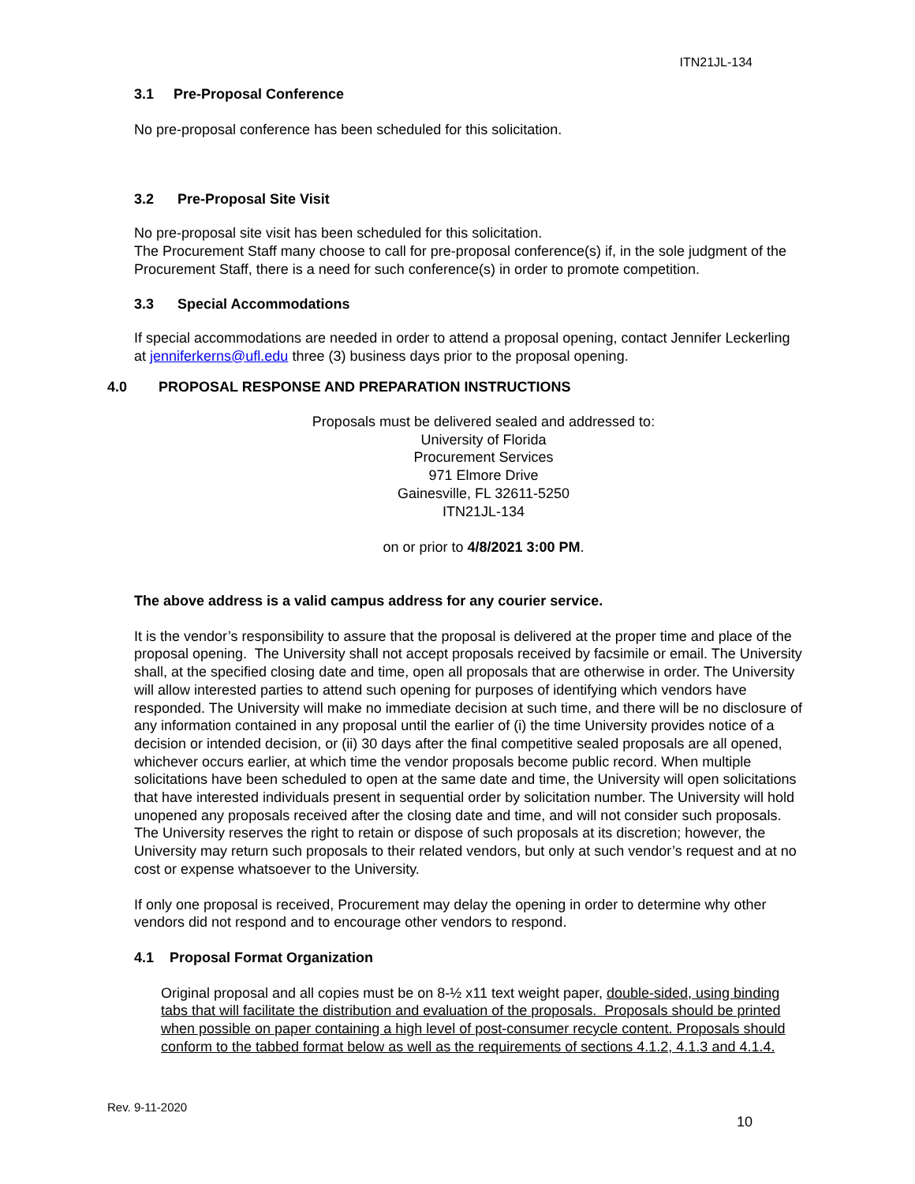ITN21JL-134
3.1 Pre-Proposal Conference
No pre-proposal conference has been scheduled for this solicitation.
3.2 Pre-Proposal Site Visit
No pre-proposal site visit has been scheduled for this solicitation.
The Procurement Staff many choose to call for pre-proposal conference(s) if, in the sole judgment of the Procurement Staff, there is a need for such conference(s) in order to promote competition.
3.3 Special Accommodations
If special accommodations are needed in order to attend a proposal opening, contact Jennifer Leckerling at jenniferkerns@ufl.edu three (3) business days prior to the proposal opening.
4.0 PROPOSAL RESPONSE AND PREPARATION INSTRUCTIONS
Proposals must be delivered sealed and addressed to:
University of Florida
Procurement Services
971 Elmore Drive
Gainesville, FL 32611-5250
ITN21JL-134
on or prior to 4/8/2021 3:00 PM.
The above address is a valid campus address for any courier service.
It is the vendor’s responsibility to assure that the proposal is delivered at the proper time and place of the proposal opening. The University shall not accept proposals received by facsimile or email. The University shall, at the specified closing date and time, open all proposals that are otherwise in order. The University will allow interested parties to attend such opening for purposes of identifying which vendors have responded. The University will make no immediate decision at such time, and there will be no disclosure of any information contained in any proposal until the earlier of (i) the time University provides notice of a decision or intended decision, or (ii) 30 days after the final competitive sealed proposals are all opened, whichever occurs earlier, at which time the vendor proposals become public record. When multiple solicitations have been scheduled to open at the same date and time, the University will open solicitations that have interested individuals present in sequential order by solicitation number. The University will hold unopened any proposals received after the closing date and time, and will not consider such proposals. The University reserves the right to retain or dispose of such proposals at its discretion; however, the University may return such proposals to their related vendors, but only at such vendor’s request and at no cost or expense whatsoever to the University.
If only one proposal is received, Procurement may delay the opening in order to determine why other vendors did not respond and to encourage other vendors to respond.
4.1 Proposal Format Organization
Original proposal and all copies must be on 8-½ x11 text weight paper, double-sided, using binding tabs that will facilitate the distribution and evaluation of the proposals. Proposals should be printed when possible on paper containing a high level of post-consumer recycle content. Proposals should conform to the tabbed format below as well as the requirements of sections 4.1.2, 4.1.3 and 4.1.4.
Rev. 9-11-2020
10